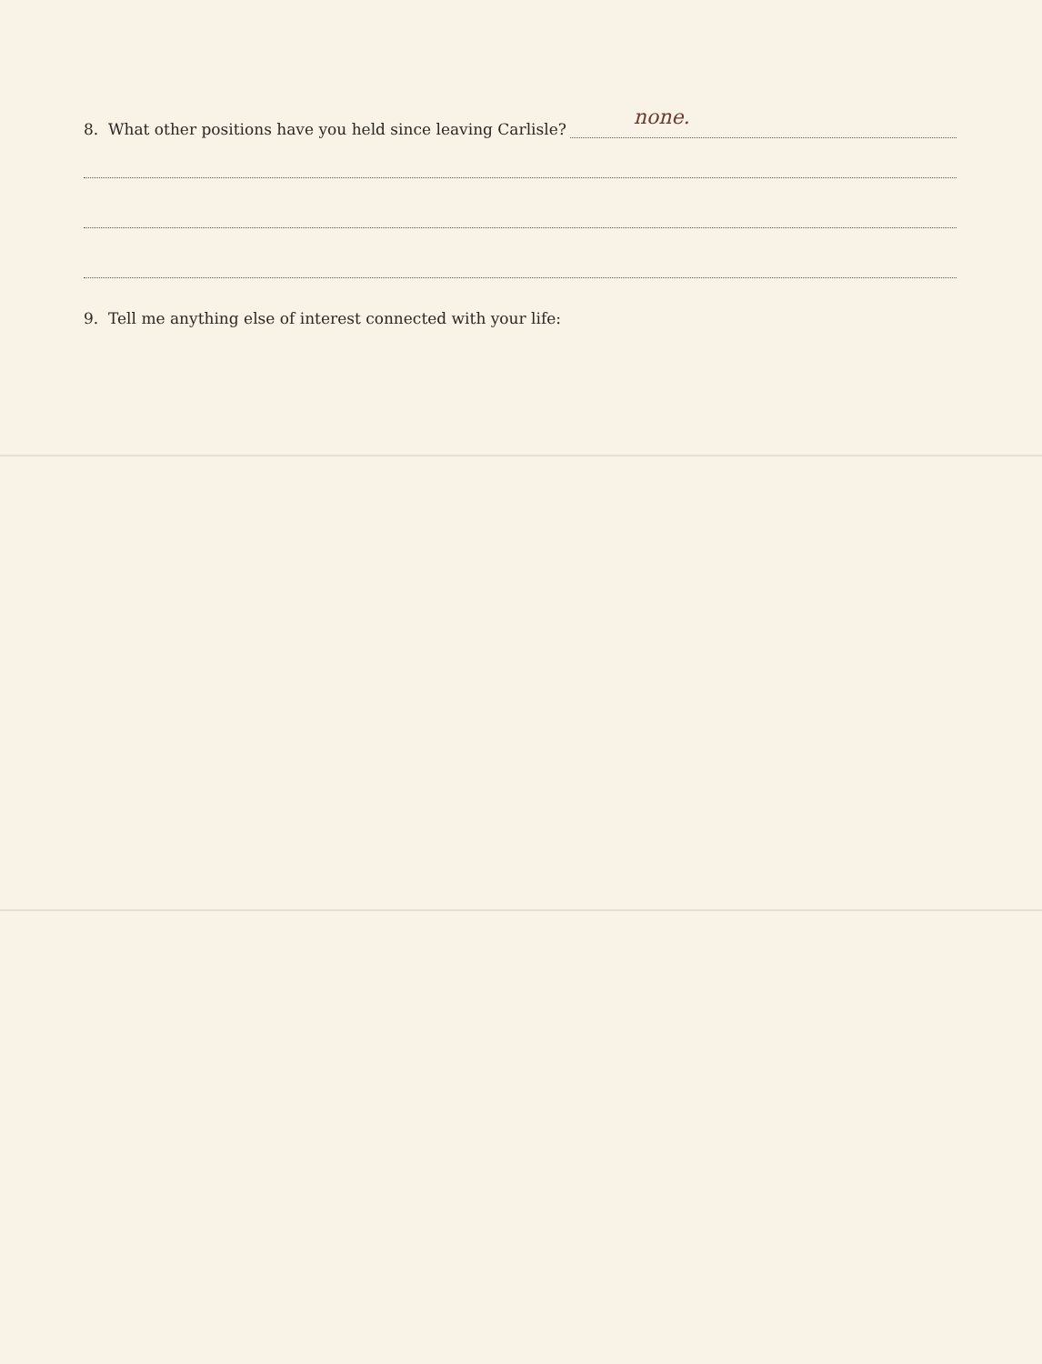8. What other positions have you held since leaving Carlisle?
none.
9. Tell me anything else of interest connected with your life: